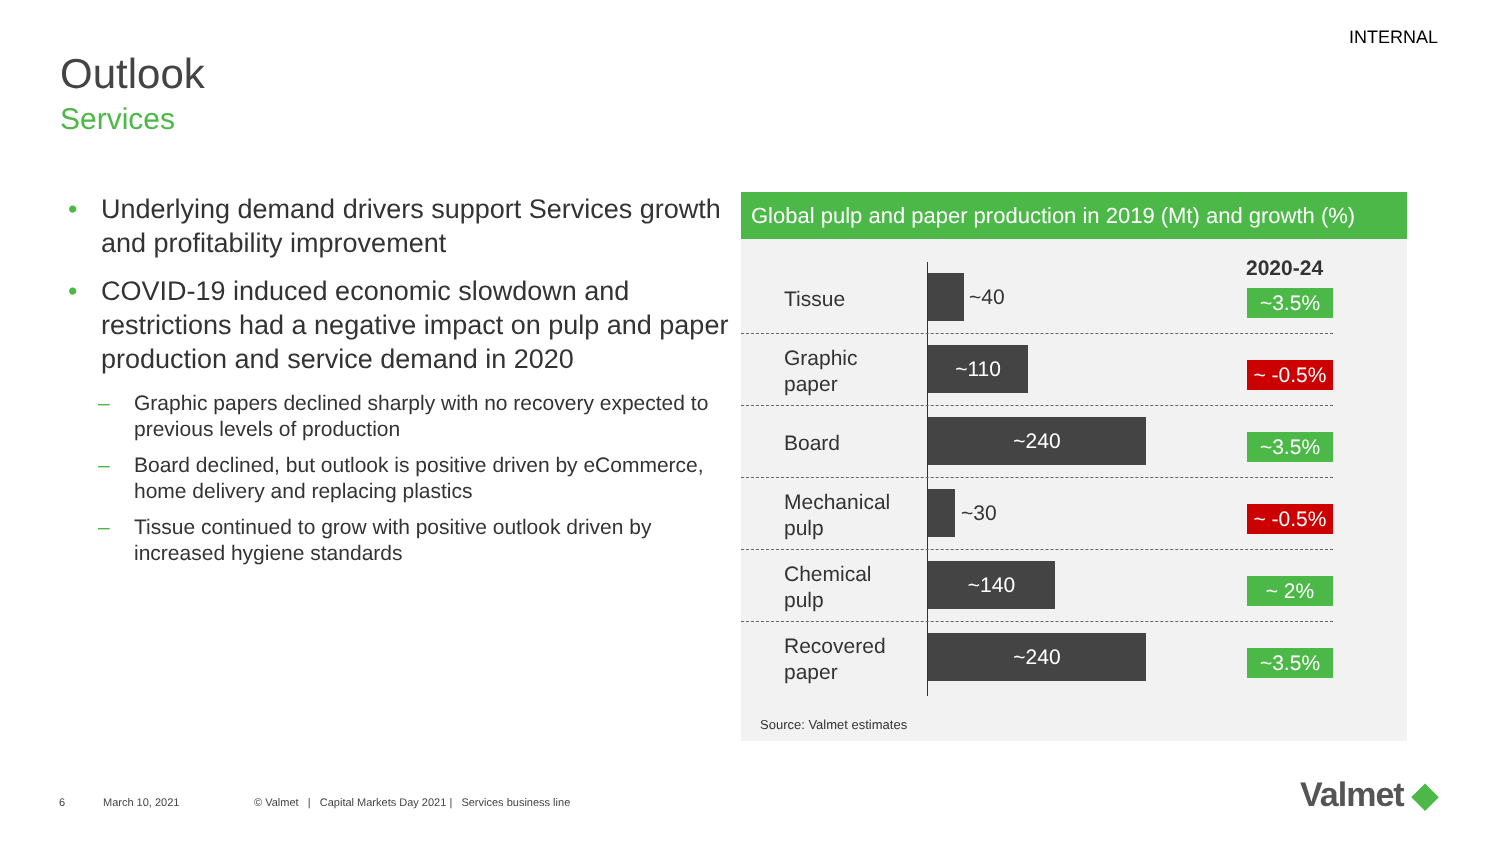INTERNAL
Outlook
Services
• Underlying demand drivers support Services growth and profitability improvement
• COVID-19 induced economic slowdown and restrictions had a negative impact on pulp and paper production and service demand in 2020
– Graphic papers declined sharply with no recovery expected to previous levels of production
– Board declined, but outlook is positive driven by eCommerce, home delivery and replacing plastics
– Tissue continued to grow with positive outlook driven by increased hygiene standards
Global pulp and paper production in 2019 (Mt) and growth (%)
2020-24
Tissue
~40
~3.5%
Graphic
paper
~110
~ -0.5%
Board
~240
~3.5%
Mechanical
pulp
~30
~ -0.5%
Chemical
pulp
~140
~ 2%
Recovered
paper
~240
~3.5%
Source: Valmet estimates
6 March 10, 2021
© Valmet | Capital Markets Day 2021 | Services business line
Valmet ◆